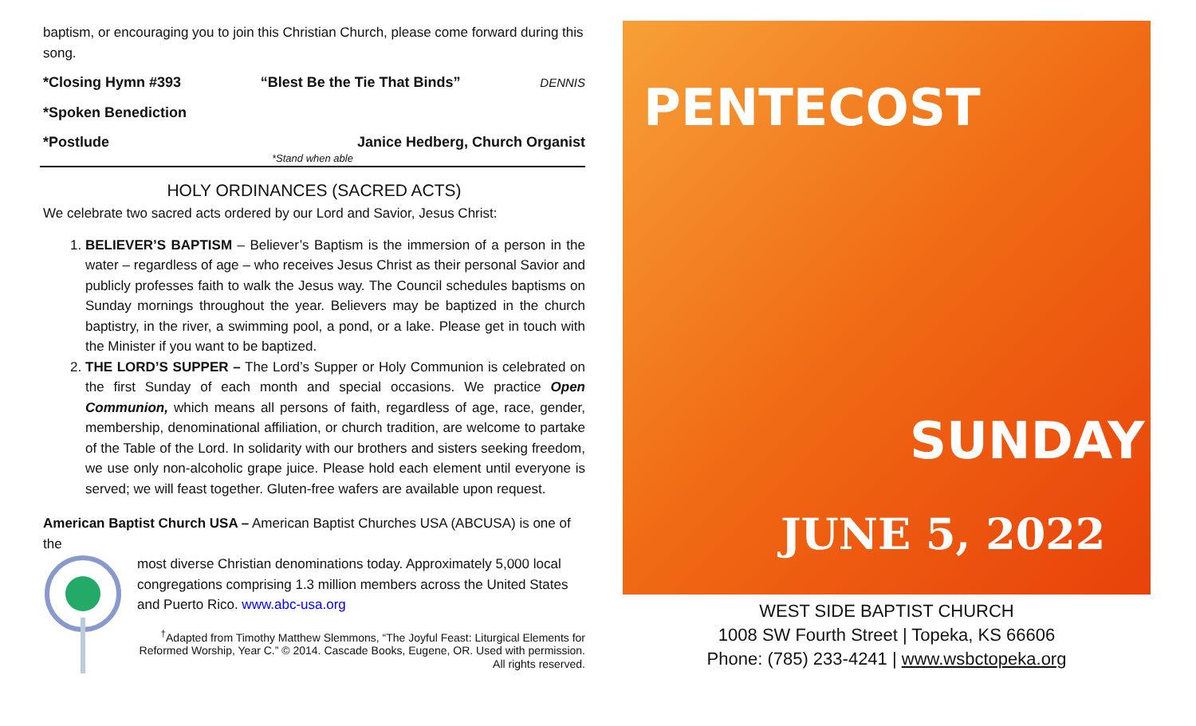baptism, or encouraging you to join this Christian Church, please come forward during this song.
*Closing Hymn #393 “Blest Be the Tie That Binds” DENNIS
*Spoken Benediction
*Postlude Janice Hedberg, Church Organist
*Stand when able
HOLY ORDINANCES (SACRED ACTS)
We celebrate two sacred acts ordered by our Lord and Savior, Jesus Christ:
1. BELIEVER’S BAPTISM – Believer’s Baptism is the immersion of a person in the water – regardless of age – who receives Jesus Christ as their personal Savior and publicly professes faith to walk the Jesus way. The Council schedules baptisms on Sunday mornings throughout the year. Believers may be baptized in the church baptistry, in the river, a swimming pool, a pond, or a lake. Please get in touch with the Minister if you want to be baptized.
2. THE LORD’S SUPPER – The Lord’s Supper or Holy Communion is celebrated on the first Sunday of each month and special occasions. We practice Open Communion, which means all persons of faith, regardless of age, race, gender, membership, denominational affiliation, or church tradition, are welcome to partake of the Table of the Lord. In solidarity with our brothers and sisters seeking freedom, we use only non-alcoholic grape juice. Please hold each element until everyone is served; we will feast together. Gluten-free wafers are available upon request.
American Baptist Church USA – American Baptist Churches USA (ABCUSA) is one of the
most diverse Christian denominations today. Approximately 5,000 local congregations comprising 1.3 million members across the United States and Puerto Rico. www.abc-usa.org
<sup>†</sup> Adapted from Timothy Matthew Slemmons, “The Joyful Feast: Liturgical Elements for Reformed Worship, Year C.” © 2014. Cascade Books, Eugene, OR. Used with permission. All rights reserved.
PENTECOST
SUNDAY
JUNE 5, 2022
WEST SIDE BAPTIST CHURCH
1008 SW Fourth Street | Topeka, KS 66606
Phone: (785) 233-4241 | www.wsbctopeka.org